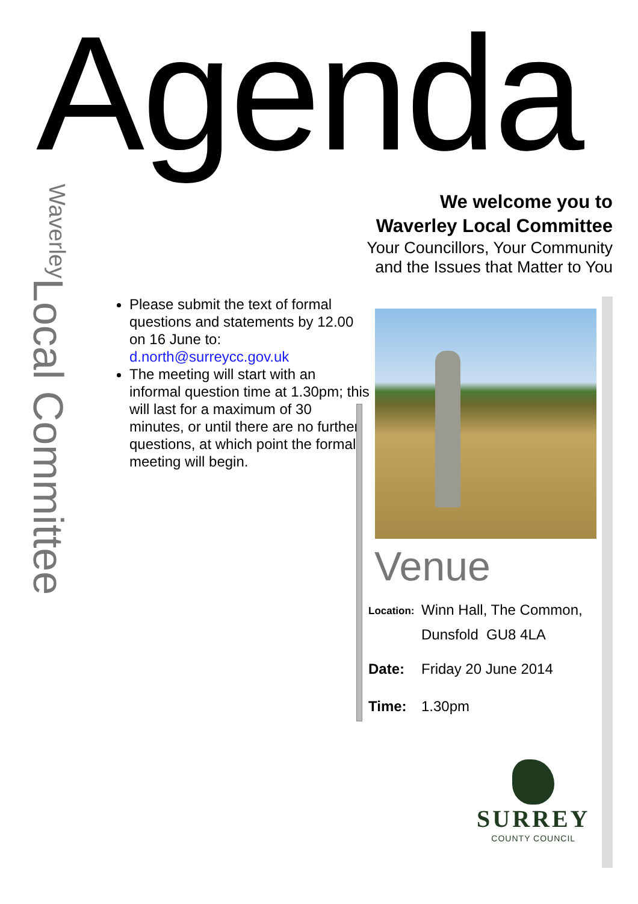Agenda
Local Committee
Waverley
We welcome you to
Waverley Local Committee
Your Councillors, Your Community
and the Issues that Matter to You
Please submit the text of formal questions and statements by 12.00 on 16 June to: d.north@surreycc.gov.uk
The meeting will start with an informal question time at 1.30pm; this will last for a maximum of 30 minutes, or until there are no further questions, at which point the formal meeting will begin.
Venue
Location: Winn Hall, The Common,
Dunsfold GU8 4LA
Date: Friday 20 June 2014
Time: 1.30pm
SURREY
COUNTY COUNCIL